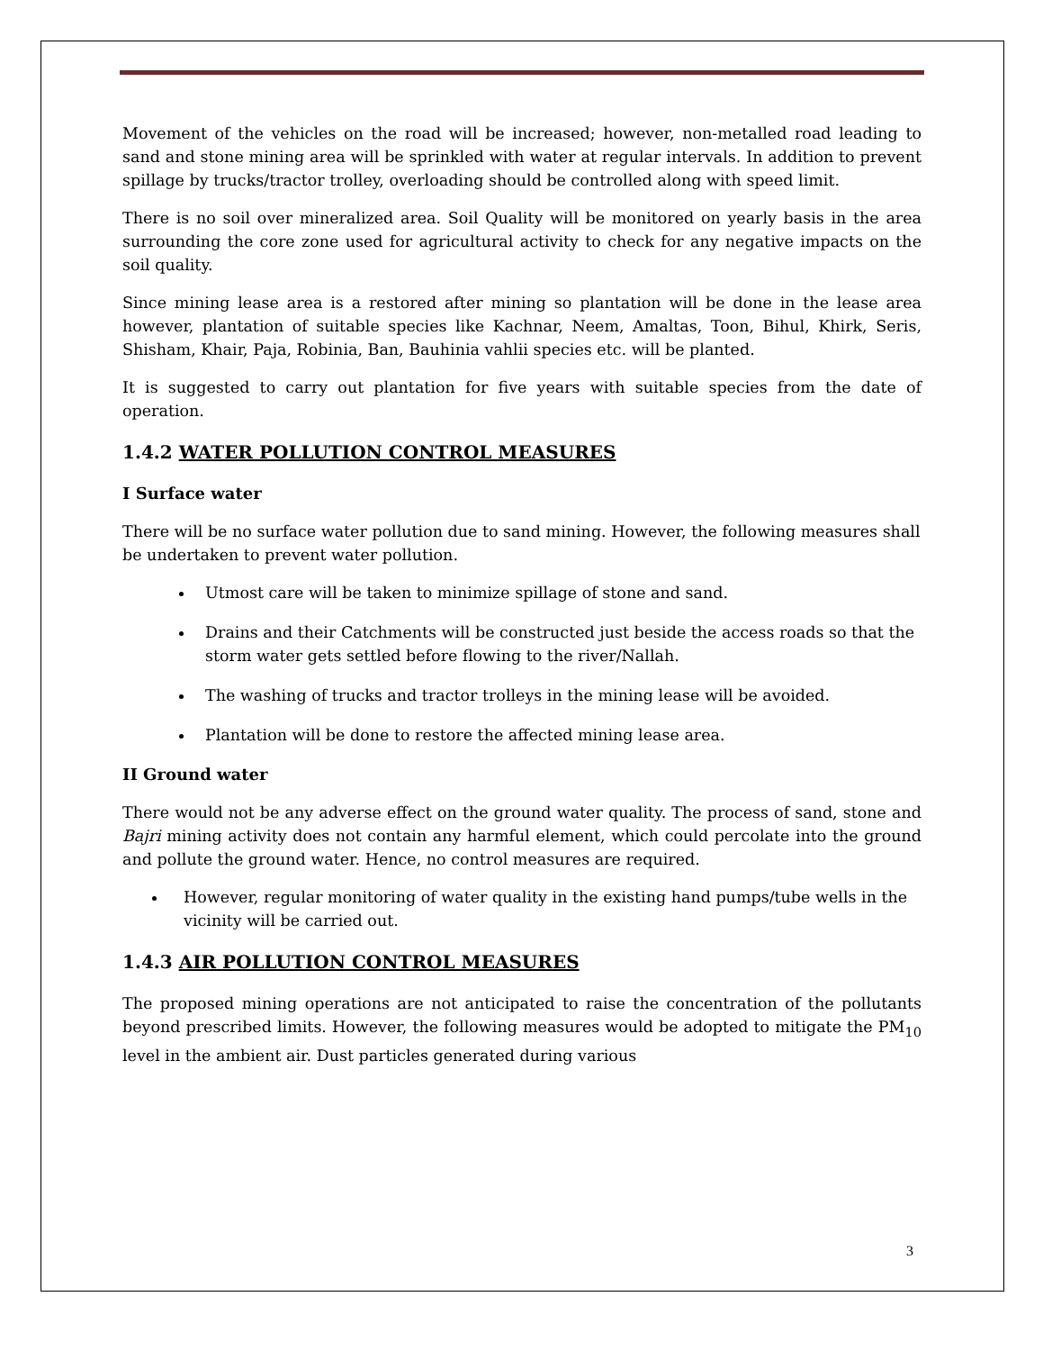Movement of the vehicles on the road will be increased; however, non-metalled road leading to sand and stone mining area will be sprinkled with water at regular intervals. In addition to prevent spillage by trucks/tractor trolley, overloading should be controlled along with speed limit.
There is no soil over mineralized area. Soil Quality will be monitored on yearly basis in the area surrounding the core zone used for agricultural activity to check for any negative impacts on the soil quality.
Since mining lease area is a restored after mining so plantation will be done in the lease area however, plantation of suitable species like Kachnar, Neem, Amaltas, Toon, Bihul, Khirk, Seris, Shisham, Khair, Paja, Robinia, Ban, Bauhinia vahlii species etc. will be planted.
It is suggested to carry out plantation for five years with suitable species from the date of operation.
1.4.2 WATER POLLUTION CONTROL MEASURES
I Surface water
There will be no surface water pollution due to sand mining. However, the following measures shall be undertaken to prevent water pollution.
Utmost care will be taken to minimize spillage of stone and sand.
Drains and their Catchments will be constructed just beside the access roads so that the storm water gets settled before flowing to the river/Nallah.
The washing of trucks and tractor trolleys in the mining lease will be avoided.
Plantation will be done to restore the affected mining lease area.
II Ground water
There would not be any adverse effect on the ground water quality. The process of sand, stone and Bajri mining activity does not contain any harmful element, which could percolate into the ground and pollute the ground water. Hence, no control measures are required.
However, regular monitoring of water quality in the existing hand pumps/tube wells in the vicinity will be carried out.
1.4.3 AIR POLLUTION CONTROL MEASURES
The proposed mining operations are not anticipated to raise the concentration of the pollutants beyond prescribed limits. However, the following measures would be adopted to mitigate the PM<sub>10</sub> level in the ambient air. Dust particles generated during various
3